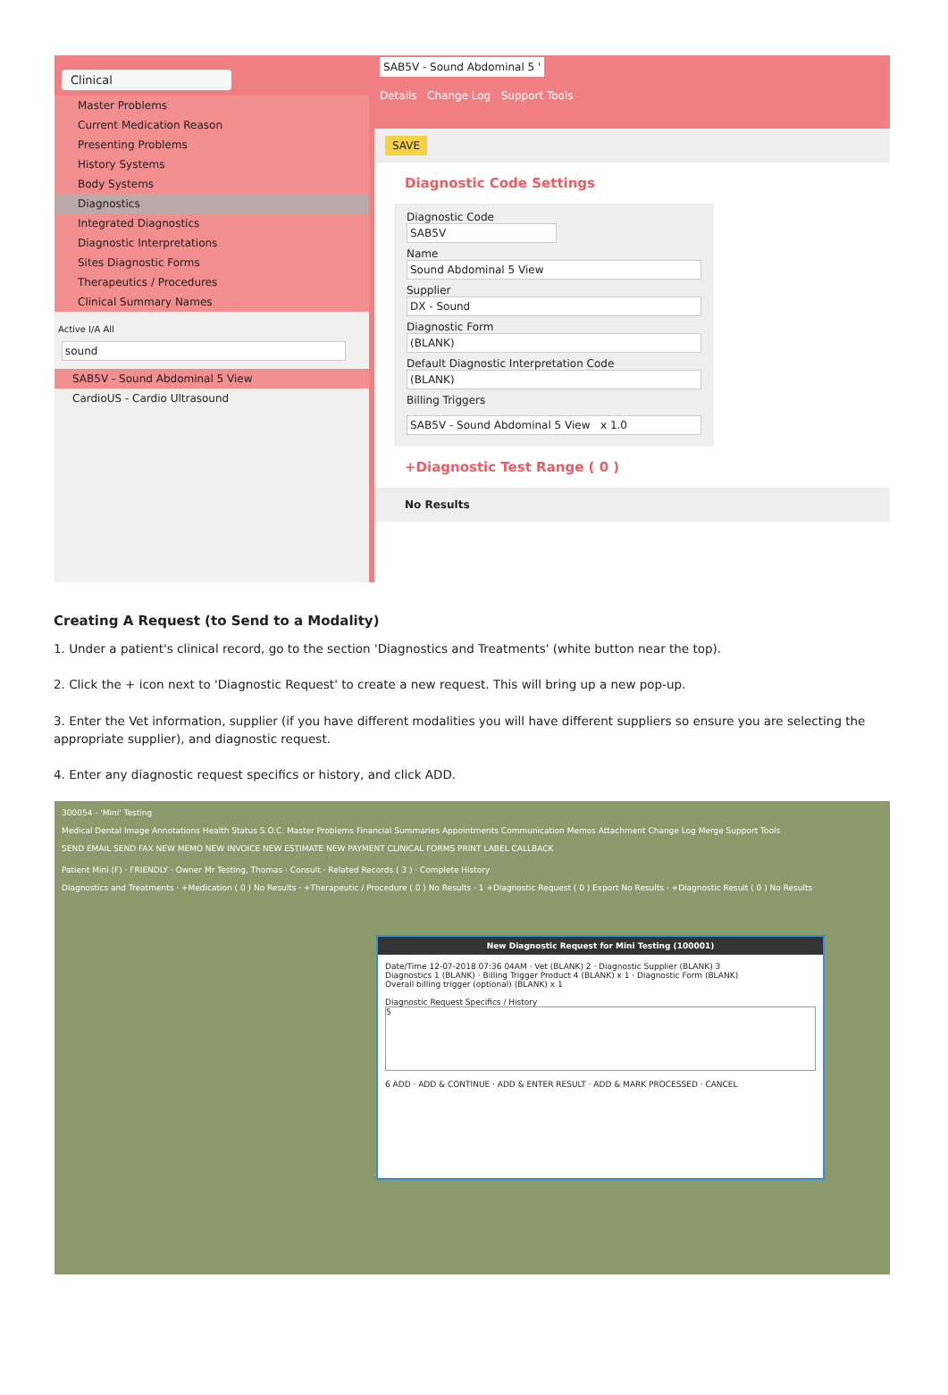Clinical
Master Problems
Current Medication Reason
Presenting Problems
History Systems
Body Systems
Diagnostics
Integrated Diagnostics
Diagnostic Interpretations
Sites Diagnostic Forms
Therapeutics / Procedures
Clinical Summary Names
Active I/A All
sound
SAB5V - Sound Abdominal 5 View
CardioUS - Cardio Ultrasound
SAB5V - Sound Abdominal 5 '
Details Change Log Support Tools
SAVE
Diagnostic Code Settings
Diagnostic Code
SAB5V
Name
Sound Abdominal 5 View
Supplier
DX - Sound
Diagnostic Form
(BLANK)
Default Diagnostic Interpretation Code
(BLANK)
Billing Triggers
SAB5V - Sound Abdominal 5 View x 1.0
+Diagnostic Test Range ( 0 )
No Results
Creating A Request (to Send to a Modality)
1. Under a patient's clinical record, go to the section 'Diagnostics and Treatments' (white button near the top).
2. Click the + icon next to 'Diagnostic Request' to create a new request. This will bring up a new pop-up.
3. Enter the Vet information, supplier (if you have different modalities you will have different suppliers so ensure you are selecting the appropriate supplier), and diagnostic request.
4. Enter any diagnostic request specifics or history, and click ADD.
300054 - 'Mini' Testing
Medical Dental Image Annotations Health Status S.O.C. Master Problems Financial Summaries Appointments Communication Memos Attachment Change Log Merge Support Tools
SEND EMAIL SEND FAX NEW MEMO NEW INVOICE NEW ESTIMATE NEW PAYMENT CLINICAL FORMS PRINT LABEL CALLBACK
Patient Mini (F) · FRIENDLY · Owner Mr Testing, Thomas · Consult · Related Records ( 3 ) · Complete History
Diagnostics and Treatments · +Medication ( 0 ) No Results · +Therapeutic / Procedure ( 0 ) No Results · 1 +Diagnostic Request ( 0 ) Export No Results · +Diagnostic Result ( 0 ) No Results
New Diagnostic Request for Mini Testing (100001)
Date/Time 12-07-2018 07:36 04AM · Vet (BLANK) 2 · Diagnostic Supplier (BLANK) 3
Diagnostics 1 (BLANK) · Billing Trigger Product 4 (BLANK) x 1 · Diagnostic Form (BLANK)
Overall billing trigger (optional) (BLANK) x 1
Diagnostic Request Specifics / History
5
6 ADD · ADD & CONTINUE · ADD & ENTER RESULT · ADD & MARK PROCESSED · CANCEL